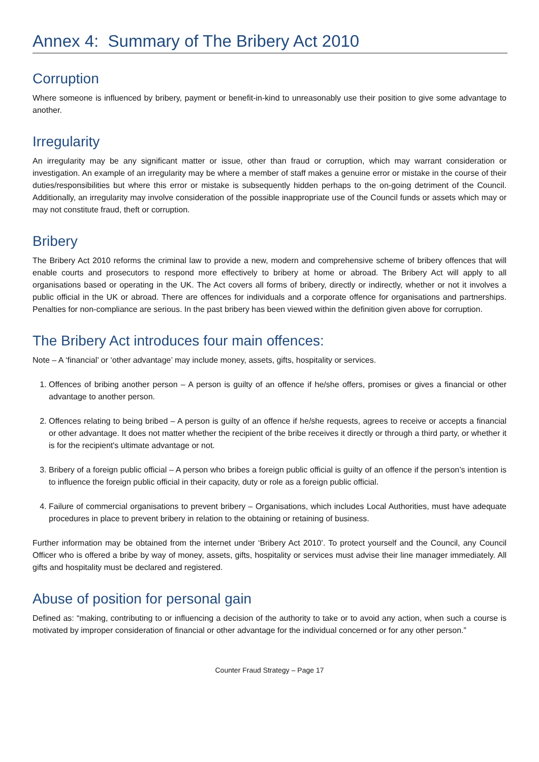Annex 4: Summary of The Bribery Act 2010
Corruption
Where someone is influenced by bribery, payment or benefit-in-kind to unreasonably use their position to give some advantage to another.
Irregularity
An irregularity may be any significant matter or issue, other than fraud or corruption, which may warrant consideration or investigation. An example of an irregularity may be where a member of staff makes a genuine error or mistake in the course of their duties/responsibilities but where this error or mistake is subsequently hidden perhaps to the on-going detriment of the Council. Additionally, an irregularity may involve consideration of the possible inappropriate use of the Council funds or assets which may or may not constitute fraud, theft or corruption.
Bribery
The Bribery Act 2010 reforms the criminal law to provide a new, modern and comprehensive scheme of bribery offences that will enable courts and prosecutors to respond more effectively to bribery at home or abroad. The Bribery Act will apply to all organisations based or operating in the UK. The Act covers all forms of bribery, directly or indirectly, whether or not it involves a public official in the UK or abroad. There are offences for individuals and a corporate offence for organisations and partnerships. Penalties for non-compliance are serious. In the past bribery has been viewed within the definition given above for corruption.
The Bribery Act introduces four main offences:
Note – A ‘financial’ or ‘other advantage’ may include money, assets, gifts, hospitality or services.
1. Offences of bribing another person – A person is guilty of an offence if he/she offers, promises or gives a financial or other advantage to another person.
2. Offences relating to being bribed – A person is guilty of an offence if he/she requests, agrees to receive or accepts a financial or other advantage. It does not matter whether the recipient of the bribe receives it directly or through a third party, or whether it is for the recipient's ultimate advantage or not.
3. Bribery of a foreign public official – A person who bribes a foreign public official is guilty of an offence if the person’s intention is to influence the foreign public official in their capacity, duty or role as a foreign public official.
4. Failure of commercial organisations to prevent bribery – Organisations, which includes Local Authorities, must have adequate procedures in place to prevent bribery in relation to the obtaining or retaining of business.
Further information may be obtained from the internet under ‘Bribery Act 2010’. To protect yourself and the Council, any Council Officer who is offered a bribe by way of money, assets, gifts, hospitality or services must advise their line manager immediately. All gifts and hospitality must be declared and registered.
Abuse of position for personal gain
Defined as: “making, contributing to or influencing a decision of the authority to take or to avoid any action, when such a course is motivated by improper consideration of financial or other advantage for the individual concerned or for any other person.”
Counter Fraud Strategy – Page 17